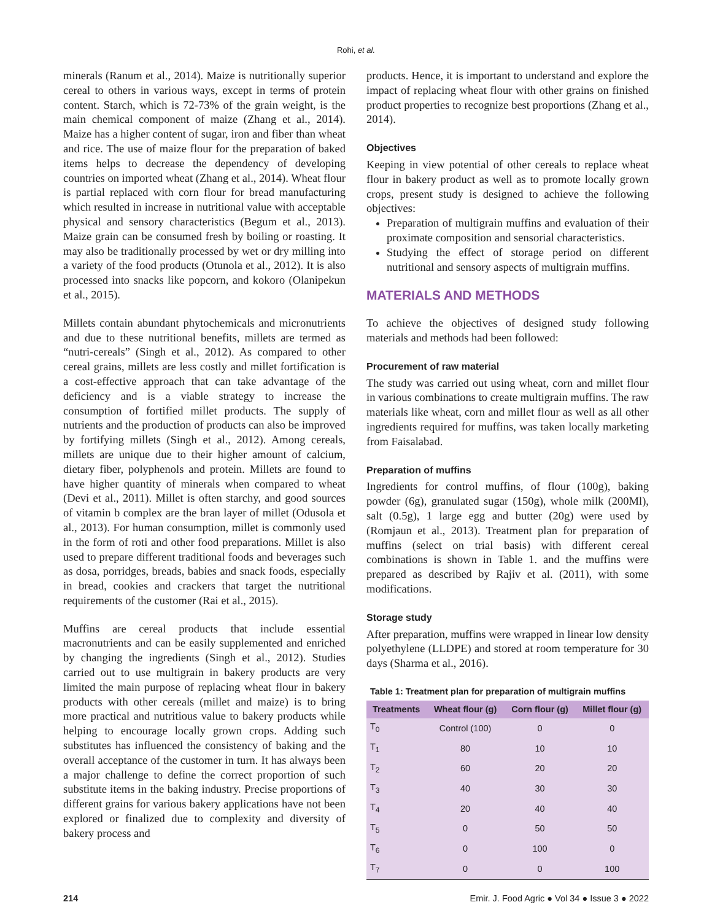Rohi, et al.
minerals (Ranum et al., 2014). Maize is nutritionally superior cereal to others in various ways, except in terms of protein content. Starch, which is 72-73% of the grain weight, is the main chemical component of maize (Zhang et al., 2014). Maize has a higher content of sugar, iron and fiber than wheat and rice. The use of maize flour for the preparation of baked items helps to decrease the dependency of developing countries on imported wheat (Zhang et al., 2014). Wheat flour is partial replaced with corn flour for bread manufacturing which resulted in increase in nutritional value with acceptable physical and sensory characteristics (Begum et al., 2013). Maize grain can be consumed fresh by boiling or roasting. It may also be traditionally processed by wet or dry milling into a variety of the food products (Otunola et al., 2012). It is also processed into snacks like popcorn, and kokoro (Olanipekun et al., 2015).
Millets contain abundant phytochemicals and micronutrients and due to these nutritional benefits, millets are termed as “nutri-cereals” (Singh et al., 2012). As compared to other cereal grains, millets are less costly and millet fortification is a cost-effective approach that can take advantage of the deficiency and is a viable strategy to increase the consumption of fortified millet products. The supply of nutrients and the production of products can also be improved by fortifying millets (Singh et al., 2012). Among cereals, millets are unique due to their higher amount of calcium, dietary fiber, polyphenols and protein. Millets are found to have higher quantity of minerals when compared to wheat (Devi et al., 2011). Millet is often starchy, and good sources of vitamin b complex are the bran layer of millet (Odusola et al., 2013). For human consumption, millet is commonly used in the form of roti and other food preparations. Millet is also used to prepare different traditional foods and beverages such as dosa, porridges, breads, babies and snack foods, especially in bread, cookies and crackers that target the nutritional requirements of the customer (Rai et al., 2015).
Muffins are cereal products that include essential macronutrients and can be easily supplemented and enriched by changing the ingredients (Singh et al., 2012). Studies carried out to use multigrain in bakery products are very limited the main purpose of replacing wheat flour in bakery products with other cereals (millet and maize) is to bring more practical and nutritious value to bakery products while helping to encourage locally grown crops. Adding such substitutes has influenced the consistency of baking and the overall acceptance of the customer in turn. It has always been a major challenge to define the correct proportion of such substitute items in the baking industry. Precise proportions of different grains for various bakery applications have not been explored or finalized due to complexity and diversity of bakery process and
products. Hence, it is important to understand and explore the impact of replacing wheat flour with other grains on finished product properties to recognize best proportions (Zhang et al., 2014).
Objectives
Keeping in view potential of other cereals to replace wheat flour in bakery product as well as to promote locally grown crops, present study is designed to achieve the following objectives:
Preparation of multigrain muffins and evaluation of their proximate composition and sensorial characteristics.
Studying the effect of storage period on different nutritional and sensory aspects of multigrain muffins.
MATERIALS AND METHODS
To achieve the objectives of designed study following materials and methods had been followed:
Procurement of raw material
The study was carried out using wheat, corn and millet flour in various combinations to create multigrain muffins. The raw materials like wheat, corn and millet flour as well as all other ingredients required for muffins, was taken locally marketing from Faisalabad.
Preparation of muffins
Ingredients for control muffins, of flour (100g), baking powder (6g), granulated sugar (150g), whole milk (200Ml), salt (0.5g), 1 large egg and butter (20g) were used by (Romjaun et al., 2013). Treatment plan for preparation of muffins (select on trial basis) with different cereal combinations is shown in Table 1. and the muffins were prepared as described by Rajiv et al. (2011), with some modifications.
Storage study
After preparation, muffins were wrapped in linear low density polyethylene (LLDPE) and stored at room temperature for 30 days (Sharma et al., 2016).
Table 1: Treatment plan for preparation of multigrain muffins
| Treatments | Wheat flour (g) | Corn flour (g) | Millet flour (g) |
| --- | --- | --- | --- |
| T<sub>0</sub> | Control (100) | 0 | 0 |
| T<sub>1</sub> | 80 | 10 | 10 |
| T<sub>2</sub> | 60 | 20 | 20 |
| T<sub>3</sub> | 40 | 30 | 30 |
| T<sub>4</sub> | 20 | 40 | 40 |
| T<sub>5</sub> | 0 | 50 | 50 |
| T<sub>6</sub> | 0 | 100 | 0 |
| T<sub>7</sub> | 0 | 0 | 100 |
214 Emir. J. Food Agric ● Vol 34 ● Issue 3 ● 2022